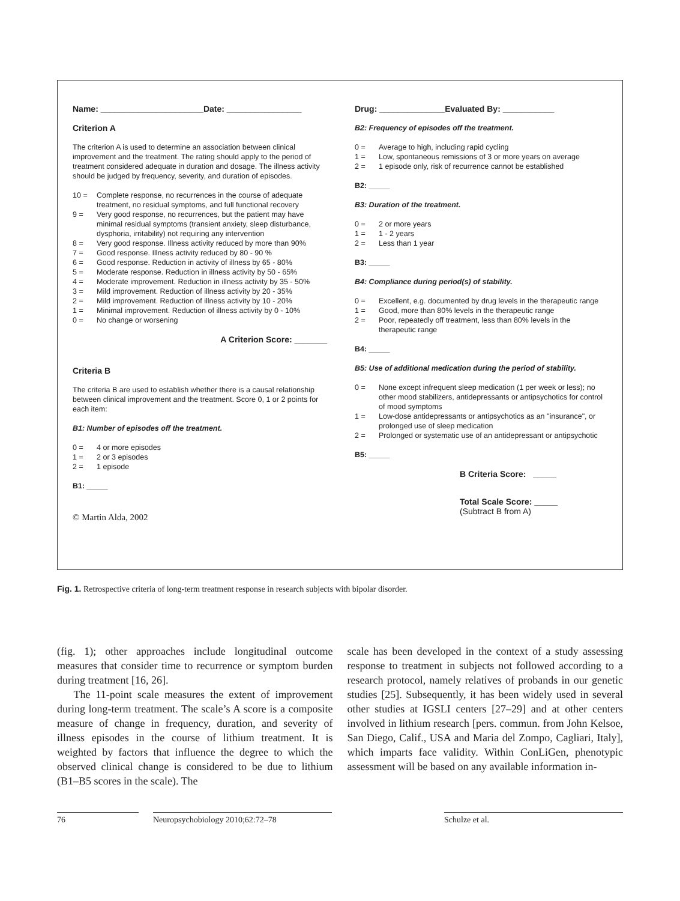Name: ______________________Date: ________________
Criterion A
The criterion A is used to determine an association between clinical improvement and the treatment. The rating should apply to the period of treatment considered adequate in duration and dosage. The illness activity should be judged by frequency, severity, and duration of episodes.
10 = Complete response, no recurrences in the course of adequate treatment, no residual symptoms, and full functional recovery
9 = Very good response, no recurrences, but the patient may have minimal residual symptoms (transient anxiety, sleep disturbance, dysphoria, irritability) not requiring any intervention
8 = Very good response. Illness activity reduced by more than 90%
7 = Good response. Illness activity reduced by 80 - 90 %
6 = Good response. Reduction in activity of illness by 65 - 80%
5 = Moderate response. Reduction in illness activity by 50 - 65%
4 = Moderate improvement. Reduction in illness activity by 35 - 50%
3 = Mild improvement. Reduction of illness activity by 20 - 35%
2 = Mild improvement. Reduction of illness activity by 10 - 20%
1 = Minimal improvement. Reduction of illness activity by 0 - 10%
0 = No change or worsening
A Criterion Score: _______
Criteria B
The criteria B are used to establish whether there is a causal relationship between clinical improvement and the treatment. Score 0, 1 or 2 points for each item:
B1: Number of episodes off the treatment.
0 = 4 or more episodes
1 = 2 or 3 episodes
2 = 1 episode
B1: _____
© Martin Alda, 2002
Drug: ______________Evaluated By: ___________
B2: Frequency of episodes off the treatment.
0 = Average to high, including rapid cycling
1 = Low, spontaneous remissions of 3 or more years on average
2 = 1 episode only, risk of recurrence cannot be established
B2: _____
B3: Duration of the treatment.
0 = 2 or more years
1 = 1 - 2 years
2 = Less than 1 year
B3: _____
B4: Compliance during period(s) of stability.
0 = Excellent, e.g. documented by drug levels in the therapeutic range
1 = Good, more than 80% levels in the therapeutic range
2 = Poor, repeatedly off treatment, less than 80% levels in the therapeutic range
B4: _____
B5: Use of additional medication during the period of stability.
0 = None except infrequent sleep medication (1 per week or less); no other mood stabilizers, antidepressants or antipsychotics for control of mood symptoms
1 = Low-dose antidepressants or antipsychotics as an "insurance", or prolonged use of sleep medication
2 = Prolonged or systematic use of an antidepressant or antipsychotic
B5: _____
B Criteria Score: _____
Total Scale Score: _____
(Subtract B from A)
Fig. 1. Retrospective criteria of long-term treatment response in research subjects with bipolar disorder.
(fig. 1); other approaches include longitudinal outcome measures that consider time to recurrence or symptom burden during treatment [16, 26].
The 11-point scale measures the extent of improvement during long-term treatment. The scale’s A score is a composite measure of change in frequency, duration, and severity of illness episodes in the course of lithium treatment. It is weighted by factors that influence the degree to which the observed clinical change is considered to be due to lithium (B1–B5 scores in the scale). The
scale has been developed in the context of a study assessing response to treatment in subjects not followed according to a research protocol, namely relatives of probands in our genetic studies [25]. Subsequently, it has been widely used in several other studies at IGSLI centers [27–29] and at other centers involved in lithium research [pers. commun. from John Kelsoe, San Diego, Calif., USA and Maria del Zompo, Cagliari, Italy], which imparts face validity. Within ConLiGen, phenotypic assessment will be based on any available information in-
76 Neuropsychobiology 2010;62:72–78 Schulze et al.